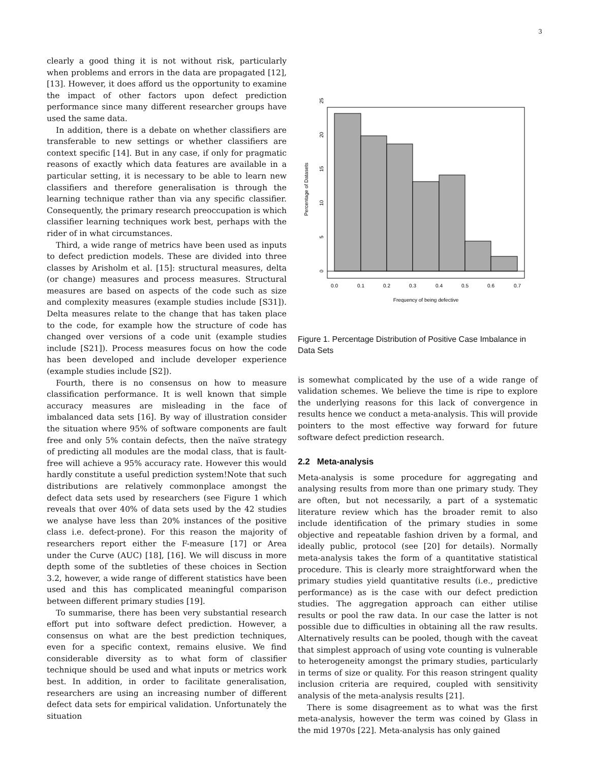3
clearly a good thing it is not without risk, particularly when problems and errors in the data are propagated [12], [13]. However, it does afford us the opportunity to examine the impact of other factors upon defect prediction performance since many different researcher groups have used the same data.
In addition, there is a debate on whether classifiers are transferable to new settings or whether classifiers are context specific [14]. But in any case, if only for pragmatic reasons of exactly which data features are available in a particular setting, it is necessary to be able to learn new classifiers and therefore generalisation is through the learning technique rather than via any specific classifier. Consequently, the primary research preoccupation is which classifier learning techniques work best, perhaps with the rider of in what circumstances.
Third, a wide range of metrics have been used as inputs to defect prediction models. These are divided into three classes by Arisholm et al. [15]: structural measures, delta (or change) measures and process measures. Structural measures are based on aspects of the code such as size and complexity measures (example studies include [S31]). Delta measures relate to the change that has taken place to the code, for example how the structure of code has changed over versions of a code unit (example studies include [S21]). Process measures focus on how the code has been developed and include developer experience (example studies include [S2]).
Fourth, there is no consensus on how to measure classification performance. It is well known that simple accuracy measures are misleading in the face of imbalanced data sets [16]. By way of illustration consider the situation where 95% of software components are fault free and only 5% contain defects, then the naïve strategy of predicting all modules are the modal class, that is fault-free will achieve a 95% accuracy rate. However this would hardly constitute a useful prediction system!Note that such distributions are relatively commonplace amongst the defect data sets used by researchers (see Figure 1 which reveals that over 40% of data sets used by the 42 studies we analyse have less than 20% instances of the positive class i.e. defect-prone). For this reason the majority of researchers report either the F-measure [17] or Area under the Curve (AUC) [18], [16]. We will discuss in more depth some of the subtleties of these choices in Section 3.2, however, a wide range of different statistics have been used and this has complicated meaningful comparison between different primary studies [19].
To summarise, there has been very substantial research effort put into software defect prediction. However, a consensus on what are the best prediction techniques, even for a specific context, remains elusive. We find considerable diversity as to what form of classifier technique should be used and what inputs or metrics work best. In addition, in order to facilitate generalisation, researchers are using an increasing number of different defect data sets for empirical validation. Unfortunately the situation
0.0
0.1
0.2
0.3
0.4
0.5
0.6
0.7
Frequency of being defective
0
5
10
15
20
25
Percentage of Datasets
Figure 1. Percentage Distribution of Positive Case Imbalance in Data Sets
is somewhat complicated by the use of a wide range of validation schemes. We believe the time is ripe to explore the underlying reasons for this lack of convergence in results hence we conduct a meta-analysis. This will provide pointers to the most effective way forward for future software defect prediction research.
2.2 Meta-analysis
Meta-analysis is some procedure for aggregating and analysing results from more than one primary study. They are often, but not necessarily, a part of a systematic literature review which has the broader remit to also include identification of the primary studies in some objective and repeatable fashion driven by a formal, and ideally public, protocol (see [20] for details). Normally meta-analysis takes the form of a quantitative statistical procedure. This is clearly more straightforward when the primary studies yield quantitative results (i.e., predictive performance) as is the case with our defect prediction studies. The aggregation approach can either utilise results or pool the raw data. In our case the latter is not possible due to difficulties in obtaining all the raw results. Alternatively results can be pooled, though with the caveat that simplest approach of using vote counting is vulnerable to heterogeneity amongst the primary studies, particularly in terms of size or quality. For this reason stringent quality inclusion criteria are required, coupled with sensitivity analysis of the meta-analysis results [21].
There is some disagreement as to what was the first meta-analysis, however the term was coined by Glass in the mid 1970s [22]. Meta-analysis has only gained